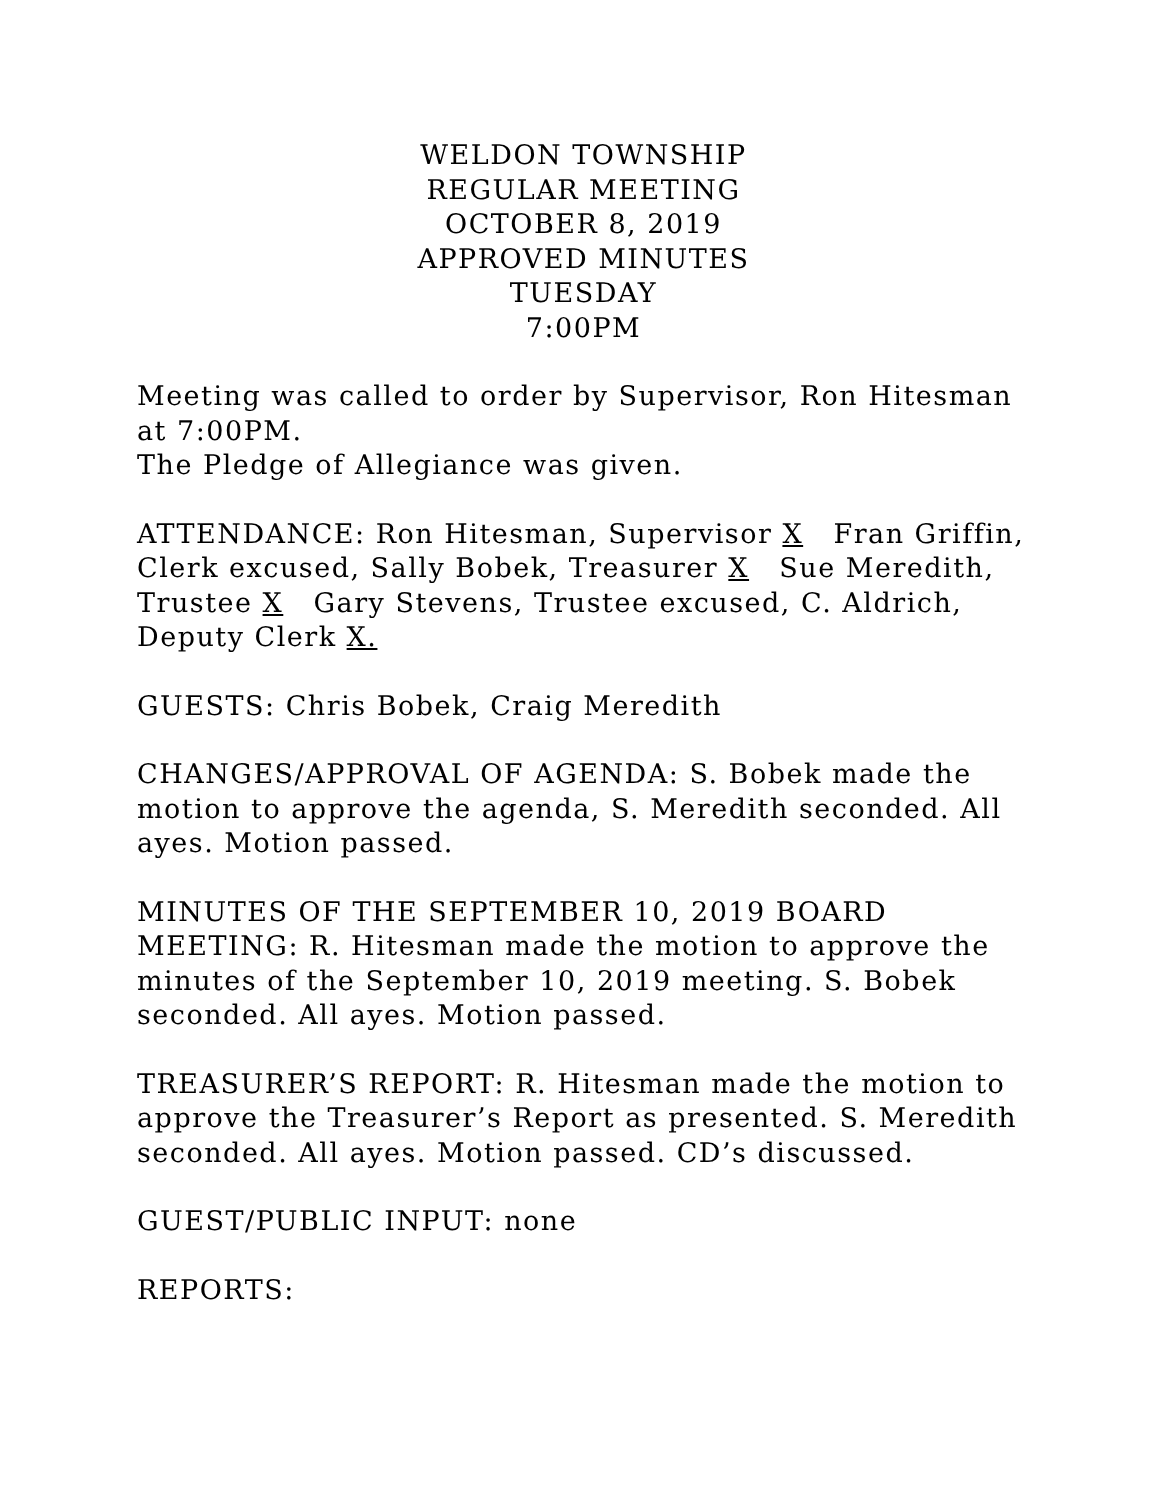WELDON TOWNSHIP
REGULAR MEETING
OCTOBER 8, 2019
APPROVED MINUTES
TUESDAY
7:00PM
Meeting was called to order by Supervisor, Ron Hitesman at 7:00PM.
The Pledge of Allegiance was given.
ATTENDANCE: Ron Hitesman, Supervisor X Fran Griffin, Clerk excused, Sally Bobek, Treasurer X Sue Meredith, Trustee X Gary Stevens, Trustee excused, C. Aldrich, Deputy Clerk X.
GUESTS: Chris Bobek, Craig Meredith
CHANGES/APPROVAL OF AGENDA: S. Bobek made the motion to approve the agenda, S. Meredith seconded. All ayes. Motion passed.
MINUTES OF THE SEPTEMBER 10, 2019 BOARD MEETING: R. Hitesman made the motion to approve the minutes of the September 10, 2019 meeting. S. Bobek seconded. All ayes. Motion passed.
TREASURER’S REPORT: R. Hitesman made the motion to approve the Treasurer’s Report as presented. S. Meredith seconded. All ayes. Motion passed. CD’s discussed.
GUEST/PUBLIC INPUT: none
REPORTS: